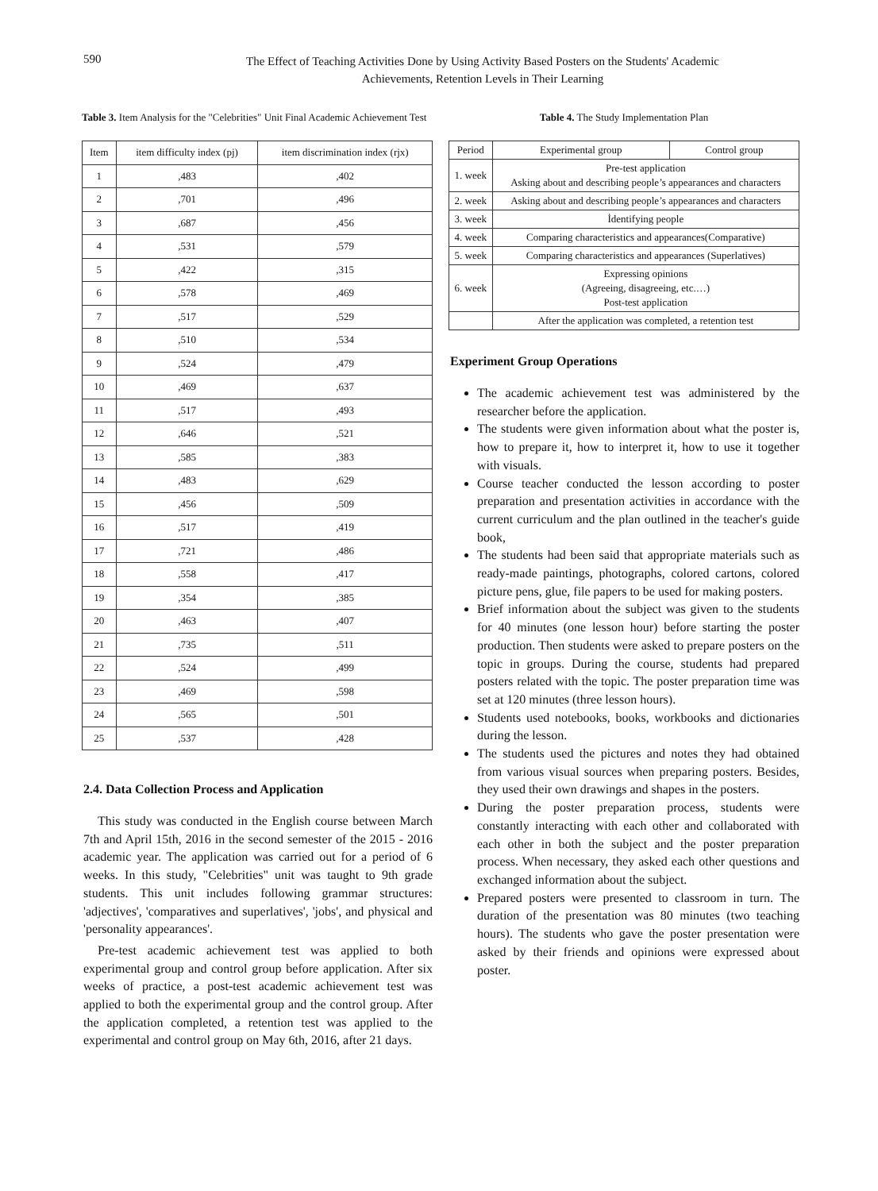590
The Effect of Teaching Activities Done by Using Activity Based Posters on the Students' Academic
Achievements, Retention Levels in Their Learning
Table 3. Item Analysis for the "Celebrities" Unit Final Academic Achievement Test
| Item | item difficulty index (pj) | item discrimination index (rjx) |
| --- | --- | --- |
| 1 | ,483 | ,402 |
| 2 | ,701 | ,496 |
| 3 | ,687 | ,456 |
| 4 | ,531 | ,579 |
| 5 | ,422 | ,315 |
| 6 | ,578 | ,469 |
| 7 | ,517 | ,529 |
| 8 | ,510 | ,534 |
| 9 | ,524 | ,479 |
| 10 | ,469 | ,637 |
| 11 | ,517 | ,493 |
| 12 | ,646 | ,521 |
| 13 | ,585 | ,383 |
| 14 | ,483 | ,629 |
| 15 | ,456 | ,509 |
| 16 | ,517 | ,419 |
| 17 | ,721 | ,486 |
| 18 | ,558 | ,417 |
| 19 | ,354 | ,385 |
| 20 | ,463 | ,407 |
| 21 | ,735 | ,511 |
| 22 | ,524 | ,499 |
| 23 | ,469 | ,598 |
| 24 | ,565 | ,501 |
| 25 | ,537 | ,428 |
2.4. Data Collection Process and Application
This study was conducted in the English course between March 7th and April 15th, 2016 in the second semester of the 2015 - 2016 academic year. The application was carried out for a period of 6 weeks. In this study, "Celebrities" unit was taught to 9th grade students. This unit includes following grammar structures: 'adjectives', 'comparatives and superlatives', 'jobs', and physical and 'personality appearances'.
Pre-test academic achievement test was applied to both experimental group and control group before application. After six weeks of practice, a post-test academic achievement test was applied to both the experimental group and the control group. After the application completed, a retention test was applied to the experimental and control group on May 6th, 2016, after 21 days.
Table 4. The Study Implementation Plan
| Period | Experimental group | Control group |
| 1. week | Pre-test application Asking about and describing people’s appearances and characters | |
| 2. week | Asking about and describing people’s appearances and characters | |
| 3. week | İdentifying people | |
| 4. week | Comparing characteristics and appearances(Comparative) | |
| 5. week | Comparing characteristics and appearances (Superlatives) | |
| 6. week | Expressing opinions (Agreeing, disagreeing, etc.…) Post-test application | |
| | After the application was completed, a retention test | |
Experiment Group Operations
The academic achievement test was administered by the researcher before the application.
The students were given information about what the poster is, how to prepare it, how to interpret it, how to use it together with visuals.
Course teacher conducted the lesson according to poster preparation and presentation activities in accordance with the current curriculum and the plan outlined in the teacher's guide book,
The students had been said that appropriate materials such as ready-made paintings, photographs, colored cartons, colored picture pens, glue, file papers to be used for making posters.
Brief information about the subject was given to the students for 40 minutes (one lesson hour) before starting the poster production. Then students were asked to prepare posters on the topic in groups. During the course, students had prepared posters related with the topic. The poster preparation time was set at 120 minutes (three lesson hours).
Students used notebooks, books, workbooks and dictionaries during the lesson.
The students used the pictures and notes they had obtained from various visual sources when preparing posters. Besides, they used their own drawings and shapes in the posters.
During the poster preparation process, students were constantly interacting with each other and collaborated with each other in both the subject and the poster preparation process. When necessary, they asked each other questions and exchanged information about the subject.
Prepared posters were presented to classroom in turn. The duration of the presentation was 80 minutes (two teaching hours). The students who gave the poster presentation were asked by their friends and opinions were expressed about poster.